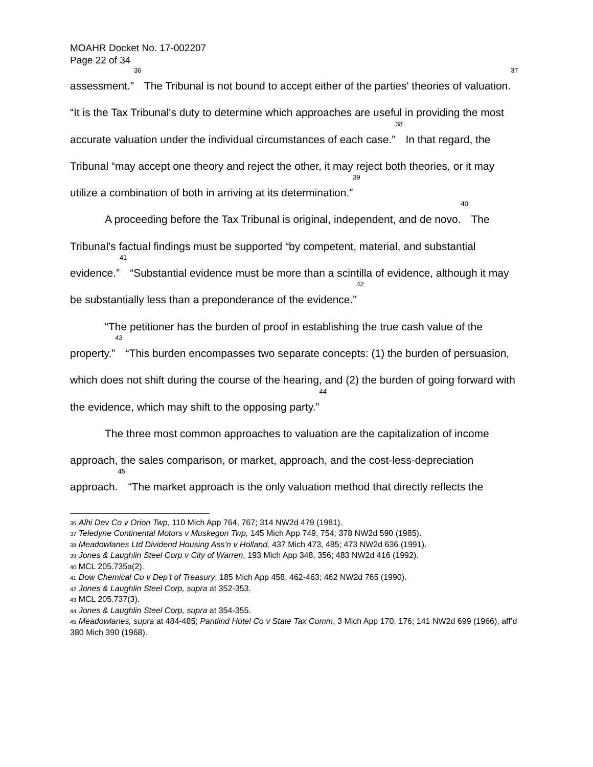MOAHR Docket No. 17-002207
Page 22 of 34
assessment.”<sup>36</sup> The Tribunal is not bound to accept either of the parties' theories of valuation.<sup>37</sup> “It is the Tax Tribunal's duty to determine which approaches are useful in providing the most accurate valuation under the individual circumstances of each case.”<sup>38</sup> In that regard, the Tribunal “may accept one theory and reject the other, it may reject both theories, or it may utilize a combination of both in arriving at its determination.”<sup>39</sup>
A proceeding before the Tax Tribunal is original, independent, and de novo.<sup>40</sup> The Tribunal's factual findings must be supported “by competent, material, and substantial evidence.”<sup>41</sup> “Substantial evidence must be more than a scintilla of evidence, although it may be substantially less than a preponderance of the evidence.”<sup>42</sup>
“The petitioner has the burden of proof in establishing the true cash value of the property.”<sup>43</sup> “This burden encompasses two separate concepts: (1) the burden of persuasion, which does not shift during the course of the hearing, and (2) the burden of going forward with the evidence, which may shift to the opposing party.”<sup>44</sup>
The three most common approaches to valuation are the capitalization of income approach, the sales comparison, or market, approach, and the cost-less-depreciation approach.<sup>45</sup> “The market approach is the only valuation method that directly reflects the
<sup>36</sup> Alhi Dev Co v Orion Twp, 110 Mich App 764, 767; 314 NW2d 479 (1981).
<sup>37</sup> Teledyne Continental Motors v Muskegon Twp, 145 Mich App 749, 754; 378 NW2d 590 (1985).
<sup>38</sup> Meadowlanes Ltd Dividend Housing Ass’n v Holland, 437 Mich 473, 485; 473 NW2d 636 (1991).
<sup>39</sup> Jones & Laughlin Steel Corp v City of Warren, 193 Mich App 348, 356; 483 NW2d 416 (1992).
<sup>40</sup> MCL 205.735a(2).
<sup>41</sup> Dow Chemical Co v Dep’t of Treasury, 185 Mich App 458, 462-463; 462 NW2d 765 (1990).
<sup>42</sup> Jones & Laughlin Steel Corp, supra at 352-353.
<sup>43</sup> MCL 205.737(3).
<sup>44</sup> Jones & Laughlin Steel Corp, supra at 354-355.
<sup>45</sup> Meadowlanes, supra at 484-485; Pantlind Hotel Co v State Tax Comm, 3 Mich App 170, 176; 141 NW2d 699 (1966), aff’d 380 Mich 390 (1968).